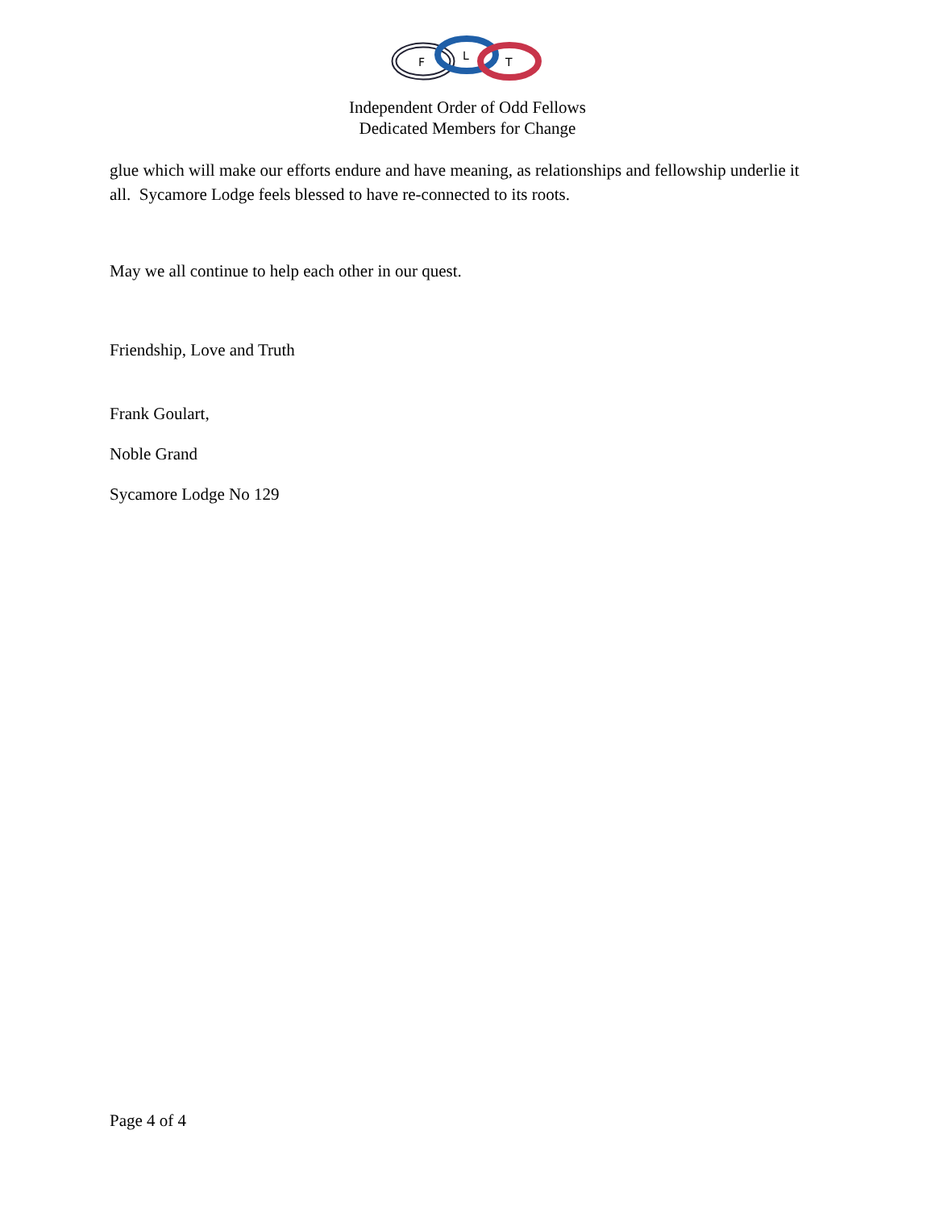F
L
T
Independent Order of Odd Fellows
Dedicated Members for Change
glue which will make our efforts endure and have meaning, as relationships and fellowship underlie it all. Sycamore Lodge feels blessed to have re-connected to its roots.
May we all continue to help each other in our quest.
Friendship, Love and Truth
Frank Goulart,
Noble Grand
Sycamore Lodge No 129
Page 4 of 4